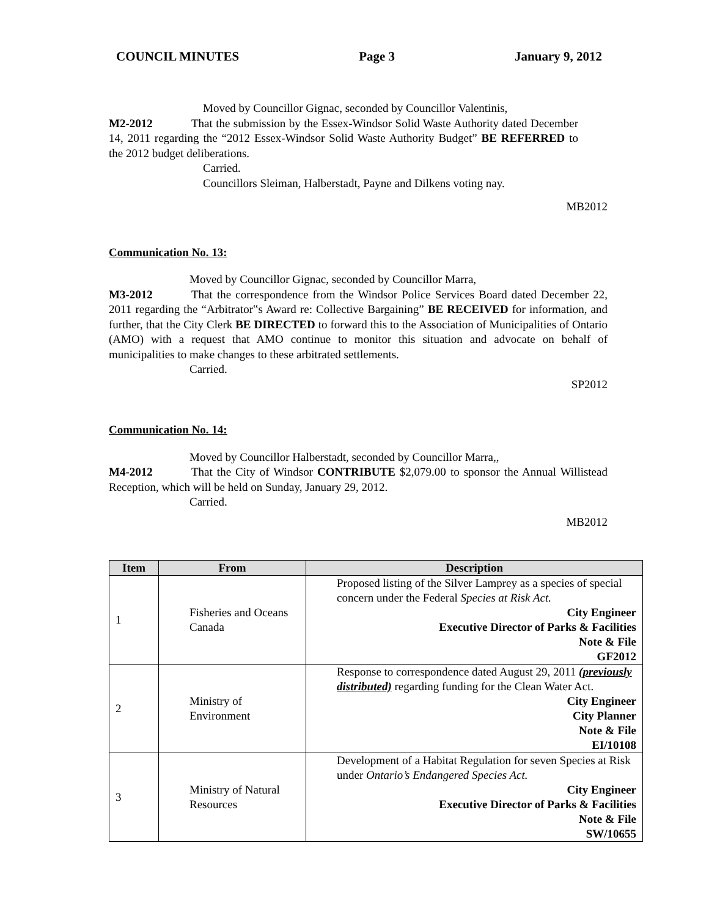COUNCIL MINUTES Page 3 January 9, 2012
Moved by Councillor Gignac, seconded by Councillor Valentinis,
M2-2012 That the submission by the Essex-Windsor Solid Waste Authority dated December 14, 2011 regarding the “2012 Essex-Windsor Solid Waste Authority Budget” BE REFERRED to the 2012 budget deliberations.
Carried.
Councillors Sleiman, Halberstadt, Payne and Dilkens voting nay.
MB2012
Communication No. 13:
Moved by Councillor Gignac, seconded by Councillor Marra,
M3-2012 That the correspondence from the Windsor Police Services Board dated December 22, 2011 regarding the “Arbitrator‟s Award re: Collective Bargaining” BE RECEIVED for information, and further, that the City Clerk BE DIRECTED to forward this to the Association of Municipalities of Ontario (AMO) with a request that AMO continue to monitor this situation and advocate on behalf of municipalities to make changes to these arbitrated settlements.
Carried.
SP2012
Communication No. 14:
Moved by Councillor Halberstadt, seconded by Councillor Marra,,
M4-2012 That the City of Windsor CONTRIBUTE $2,079.00 to sponsor the Annual Willistead Reception, which will be held on Sunday, January 29, 2012.
Carried.
MB2012
| Item | From | Description |
| --- | --- | --- |
| 1 | Fisheries and Oceans Canada | Proposed listing of the Silver Lamprey as a species of special concern under the Federal Species at Risk Act. City Engineer Executive Director of Parks & Facilities Note & File GF2012 |
| 2 | Ministry of Environment | Response to correspondence dated August 29, 2011 (previously distributed) regarding funding for the Clean Water Act. City Engineer City Planner Note & File EI/10108 |
| 3 | Ministry of Natural Resources | Development of a Habitat Regulation for seven Species at Risk under Ontario’s Endangered Species Act. City Engineer Executive Director of Parks & Facilities Note & File SW/10655 |